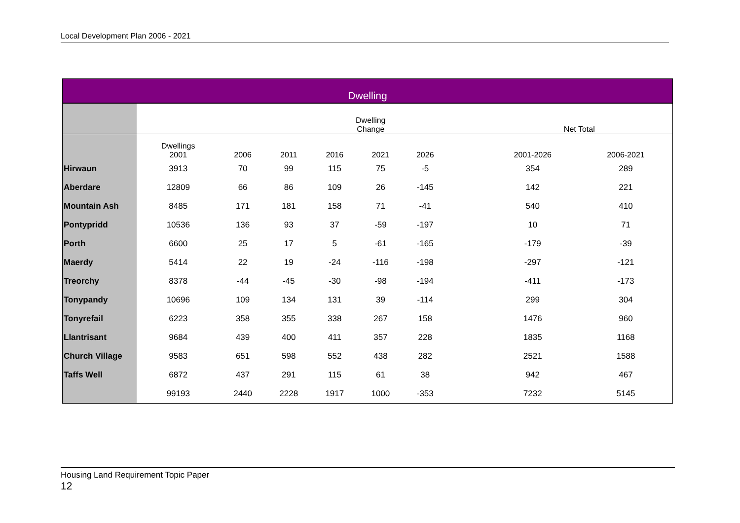Local Development Plan 2006 - 2021
| Dwelling | | | | | | | | | |
| | Dwelling Change | | | | | | | Net Total | |
| | Dwellings 2001 | 2006 | 2011 | 2016 | 2021 | 2026 | | 2001-2026 | 2006-2021 |
| Hirwaun | 3913 | 70 | 99 | 115 | 75 | -5 | | 354 | 289 |
| Aberdare | 12809 | 66 | 86 | 109 | 26 | -145 | | 142 | 221 |
| Mountain Ash | 8485 | 171 | 181 | 158 | 71 | -41 | | 540 | 410 |
| Pontypridd | 10536 | 136 | 93 | 37 | -59 | -197 | | 10 | 71 |
| Porth | 6600 | 25 | 17 | 5 | -61 | -165 | | -179 | -39 |
| Maerdy | 5414 | 22 | 19 | -24 | -116 | -198 | | -297 | -121 |
| Treorchy | 8378 | -44 | -45 | -30 | -98 | -194 | | -411 | -173 |
| Tonypandy | 10696 | 109 | 134 | 131 | 39 | -114 | | 299 | 304 |
| Tonyrefail | 6223 | 358 | 355 | 338 | 267 | 158 | | 1476 | 960 |
| Llantrisant | 9684 | 439 | 400 | 411 | 357 | 228 | | 1835 | 1168 |
| Church Village | 9583 | 651 | 598 | 552 | 438 | 282 | | 2521 | 1588 |
| Taffs Well | 6872 | 437 | 291 | 115 | 61 | 38 | | 942 | 467 |
| | 99193 | 2440 | 2228 | 1917 | 1000 | -353 | | 7232 | 5145 |
Housing Land Requirement Topic Paper
12